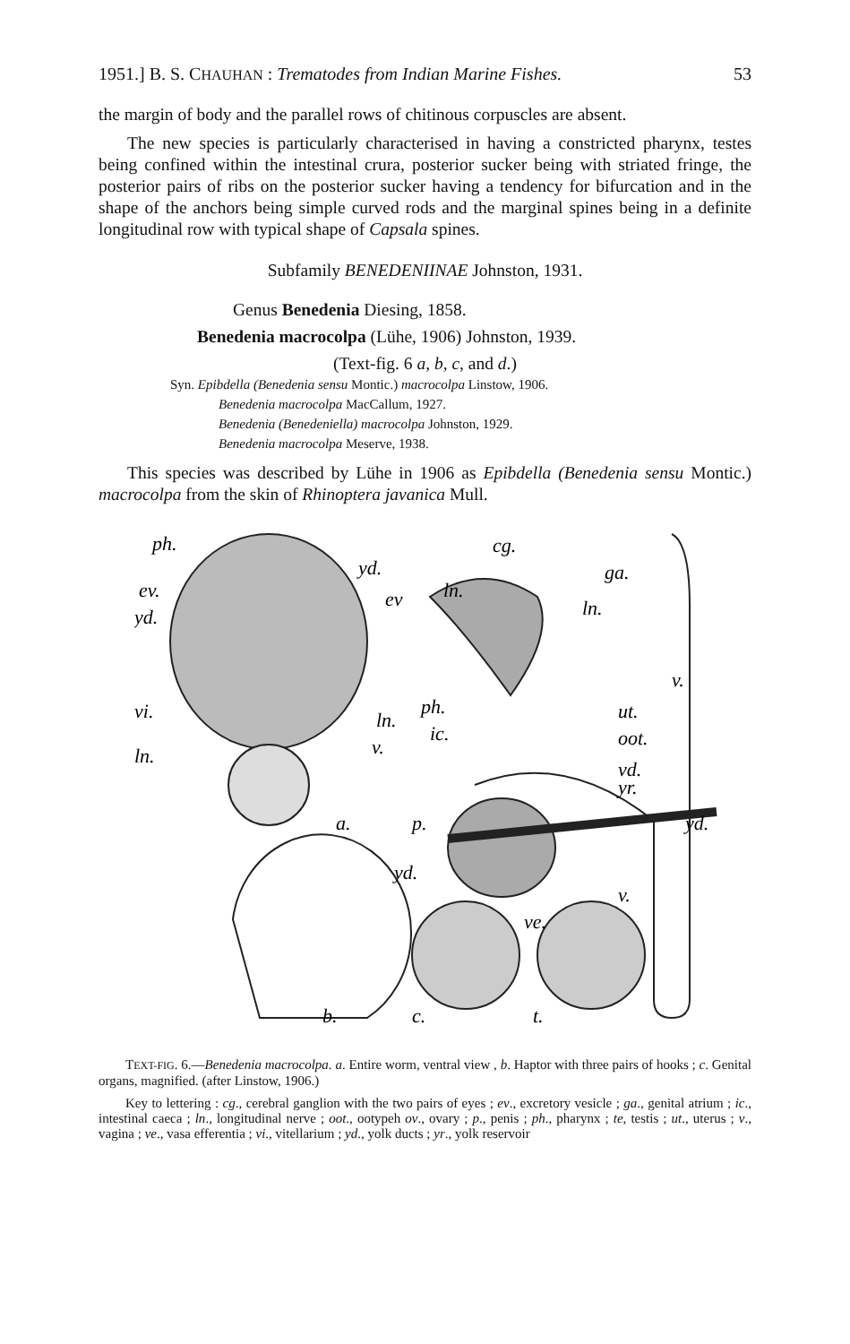1951.] B. S. CHAUHAN : Trematodes from Indian Marine Fishes. 53
the margin of body and the parallel rows of chitinous corpuscles are absent.
The new species is particularly characterised in having a constricted pharynx, testes being confined within the intestinal crura, posterior sucker being with striated fringe, the posterior pairs of ribs on the posterior sucker having a tendency for bifurcation and in the shape of the anchors being simple curved rods and the marginal spines being in a definite longitudinal row with typical shape of Capsala spines.
Subfamily BENEDENIINAE Johnston, 1931.
Genus Benedenia Diesing, 1858.
Benedenia macrocolpa (Lühe, 1906) Johnston, 1939.
(Text-fig. 6 a, b, c, and d.)
Syn. Epibdella (Benedenia sensu Montic.) macrocolpa Linstow, 1906.
Benedenia macrocolpa MacCallum, 1927.
Benedenia (Benedeniella) macrocolpa Johnston, 1929.
Benedenia macrocolpa Meserve, 1938.
This species was described by Lühe in 1906 as Epibdella (Benedenia sensu Montic.) macrocolpa from the skin of Rhinoptera javanica Mull.
ph.
yd.
ev.
ev
yd.
vi.
ln.
ln.
v.
a.
cg.
ga.
ln.
ln.
v.
ph.
ut.
ic.
oot.
vd.
yr.
p.
yd.
yd.
v.
ve.
b.
c.
t.
TEXT-FIG. 6.—Benedenia macrocolpa. a. Entire worm, ventral view , b. Haptor with three pairs of hooks ; c. Genital organs, magnified. (after Linstow, 1906.)
Key to lettering : cg., cerebral ganglion with the two pairs of eyes ; ev., excretory vesicle ; ga., genital atrium ; ic., intestinal caeca ; ln., longitudinal nerve ; oot., ootypeh ov., ovary ; p., penis ; ph., pharynx ; te, testis ; ut., uterus ; v., vagina ; ve., vasa efferentia ; vi., vitellarium ; yd., yolk ducts ; yr., yolk reservoir